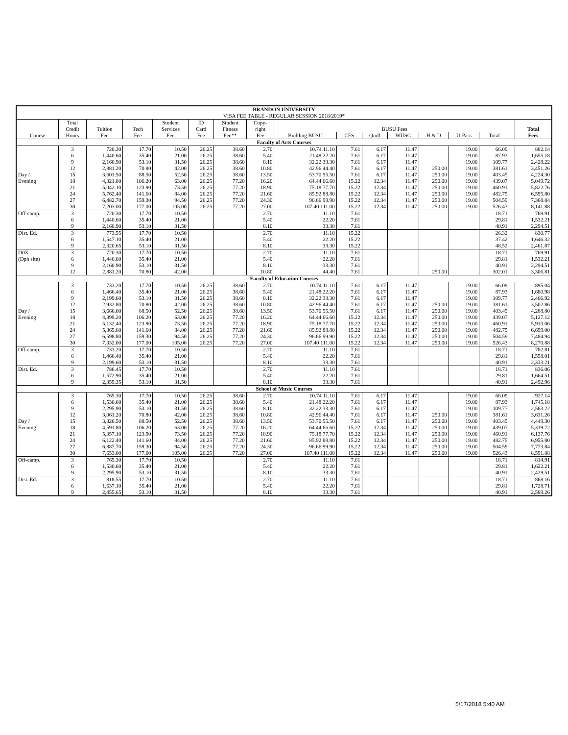| BRANDON UNIVERSITY | | | | | | | | | | | | | | | | |
| --- | --- | --- | --- | --- | --- | --- | --- | --- | --- | --- | --- | --- | --- | --- | --- | --- |
| VISA FEE TABLE - REGULAR SESSION 2018/2019* | | | | | | | | | | | | | | | | |
| | Total | | | Student | ID | Student | Copy- | | | | | | | | | |
| | Credit | Tuition | Tech | Services | Card | Fitness | right | BUSU Fees | | | | | | | | Total |
| Course | Hours | Fee | Fee | Fee | Fee | Fee** | Fee | Building BUSU | CFS | Quill | WUSC | H & D | U-Pass | Total | | Fees |
| Faculty of Arts Courses | | | | | | | | | | | | | | | | |
| | 3 | 720.30 | 17.70 | 10.50 | 26.25 | 38.60 | 2.70 | 10.74 11.10 | 7.61 | 6.17 | 11.47 | | 19.00 | 66.09 | | 882.14 |
| | 6 | 1,440.60 | 35.40 | 21.00 | 26.25 | 38.60 | 5.40 | 21.48 22.20 | 7.61 | 6.17 | 11.47 | | 19.00 | 87.93 | | 1,655.18 |
| | 9 | 2,160.90 | 53.10 | 31.50 | 26.25 | 38.60 | 8.10 | 32.22 33.30 | 7.61 | 6.17 | 11.47 | | 19.00 | 109.77 | | 2,428.22 |
| | 12 | 2,881.20 | 70.80 | 42.00 | 26.25 | 38.60 | 10.80 | 42.96 44.40 | 7.61 | 6.17 | 11.47 | 250.00 | 19.00 | 381.61 | | 3,451.26 |
| Day / | 15 | 3,601.50 | 88.50 | 52.50 | 26.25 | 38.60 | 13.50 | 53.70 55.50 | 7.61 | 6.17 | 11.47 | 250.00 | 19.00 | 403.45 | | 4,224.30 |
| Evening | 18 | 4,321.80 | 106.20 | 63.00 | 26.25 | 77.20 | 16.20 | 64.44 66.60 | 15.22 | 12.34 | 11.47 | 250.00 | 19.00 | 439.07 | | 5,049.72 |
| | 21 | 5,042.10 | 123.90 | 73.50 | 26.25 | 77.20 | 18.90 | 75.18 77.70 | 15.22 | 12.34 | 11.47 | 250.00 | 19.00 | 460.91 | | 5,822.76 |
| | 24 | 5,762.40 | 141.60 | 84.00 | 26.25 | 77.20 | 21.60 | 85.92 88.80 | 15.22 | 12.34 | 11.47 | 250.00 | 19.00 | 482.75 | | 6,595.80 |
| | 27 | 6,482.70 | 159.30 | 94.50 | 26.25 | 77.20 | 24.30 | 96.66 99.90 | 15.22 | 12.34 | 11.47 | 250.00 | 19.00 | 504.59 | | 7,368.84 |
| | 30 | 7,203.00 | 177.00 | 105.00 | 26.25 | 77.20 | 27.00 | 107.40 111.00 | 15.22 | 12.34 | 11.47 | 250.00 | 19.00 | 526.43 | | 8,141.88 |
| Off-camp. | 3 | 720.30 | 17.70 | 10.50 | | | 2.70 | 11.10 | 7.61 | | | | | 18.71 | | 769.91 |
| | 6 | 1,440.60 | 35.40 | 21.00 | | | 5.40 | 22.20 | 7.61 | | | | | 29.81 | | 1,532.21 |
| | 9 | 2,160.90 | 53.10 | 31.50 | | | 8.10 | 33.30 | 7.61 | | | | | 40.91 | | 2,294.51 |
| Dist. Ed. | 3 | 773.55 | 17.70 | 10.50 | | | 2.70 | 11.10 | 15.22 | | | | | 26.32 | | 830.77 |
| | 6 | 1,547.10 | 35.40 | 21.00 | | | 5.40 | 22.20 | 15.22 | | | | | 37.42 | | 1,646.32 |
| | 9 | 2,320.65 | 53.10 | 31.50 | | | 8.10 | 33.30 | 15.22 | | | | | 48.52 | | 2,461.87 |
| D0X | 3 | 720.30 | 17.70 | 10.50 | | | 2.70 | 11.10 | 7.61 | | | | | 18.71 | | 769.91 |
| (Dph site) | 6 | 1,440.60 | 35.40 | 21.00 | | | 5.40 | 22.20 | 7.61 | | | | | 29.81 | | 1,532.21 |
| | 9 | 2,160.90 | 53.10 | 31.50 | | | 8.10 | 33.30 | 7.61 | | | | | 40.91 | | 2,294.51 |
| | 12 | 2,881.20 | 70.80 | 42.00 | | | 10.80 | 44.40 | 7.61 | | | 250.00 | | 302.01 | | 3,306.81 |
| Faculty of Education Courses | | | | | | | | | | | | | | | | |
| | 3 | 733.20 | 17.70 | 10.50 | 26.25 | 38.60 | 2.70 | 10.74 11.10 | 7.61 | 6.17 | 11.47 | | 19.00 | 66.09 | | 895.04 |
| | 6 | 1,466.40 | 35.40 | 21.00 | 26.25 | 38.60 | 5.40 | 21.48 22.20 | 7.61 | 6.17 | 11.47 | | 19.00 | 87.93 | | 1,680.98 |
| | 9 | 2,199.60 | 53.10 | 31.50 | 26.25 | 38.60 | 8.10 | 32.22 33.30 | 7.61 | 6.17 | 11.47 | | 19.00 | 109.77 | | 2,466.92 |
| | 12 | 2,932.80 | 70.80 | 42.00 | 26.25 | 38.60 | 10.80 | 42.96 44.40 | 7.61 | 6.17 | 11.47 | 250.00 | 19.00 | 381.61 | | 3,502.86 |
| Day / | 15 | 3,666.00 | 88.50 | 52.50 | 26.25 | 38.60 | 13.50 | 53.70 55.50 | 7.61 | 6.17 | 11.47 | 250.00 | 19.00 | 403.45 | | 4,288.80 |
| Evening | 18 | 4,399.20 | 106.20 | 63.00 | 26.25 | 77.20 | 16.20 | 64.44 66.60 | 15.22 | 12.34 | 11.47 | 250.00 | 19.00 | 439.07 | | 5,127.12 |
| | 21 | 5,132.40 | 123.90 | 73.50 | 26.25 | 77.20 | 18.90 | 75.18 77.70 | 15.22 | 12.34 | 11.47 | 250.00 | 19.00 | 460.91 | | 5,913.06 |
| | 24 | 5,865.60 | 141.60 | 84.00 | 26.25 | 77.20 | 21.60 | 85.92 88.80 | 15.22 | 12.34 | 11.47 | 250.00 | 19.00 | 482.75 | | 6,699.00 |
| | 27 | 6,598.80 | 159.30 | 94.50 | 26.25 | 77.20 | 24.30 | 96.66 99.90 | 15.22 | 12.34 | 11.47 | 250.00 | 19.00 | 504.59 | | 7,484.94 |
| | 30 | 7,332.00 | 177.00 | 105.00 | 26.25 | 77.20 | 27.00 | 107.40 111.00 | 15.22 | 12.34 | 11.47 | 250.00 | 19.00 | 526.43 | | 8,270.88 |
| Off-camp. | 3 | 733.20 | 17.70 | 10.50 | | | 2.70 | 11.10 | 7.61 | | | | | 18.71 | | 782.81 |
| | 6 | 1,466.40 | 35.40 | 21.00 | | | 5.40 | 22.20 | 7.61 | | | | | 29.81 | | 1,558.01 |
| | 9 | 2,199.60 | 53.10 | 31.50 | | | 8.10 | 33.30 | 7.61 | | | | | 40.91 | | 2,333.21 |
| Dist. Ed. | 3 | 786.45 | 17.70 | 10.50 | | | 2.70 | 11.10 | 7.61 | | | | | 18.71 | | 836.06 |
| | 6 | 1,572.90 | 35.40 | 21.00 | | | 5.40 | 22.20 | 7.61 | | | | | 29.81 | | 1,664.51 |
| | 9 | 2,359.35 | 53.10 | 31.50 | | | 8.10 | 33.30 | 7.61 | | | | | 40.91 | | 2,492.96 |
| School of Music Courses | | | | | | | | | | | | | | | | |
| | 3 | 765.30 | 17.70 | 10.50 | 26.25 | 38.60 | 2.70 | 10.74 11.10 | 7.61 | 6.17 | 11.47 | | 19.00 | 66.09 | | 927.14 |
| | 6 | 1,530.60 | 35.40 | 21.00 | 26.25 | 38.60 | 5.40 | 21.48 22.20 | 7.61 | 6.17 | 11.47 | | 19.00 | 87.93 | | 1,745.18 |
| | 9 | 2,295.90 | 53.10 | 31.50 | 26.25 | 38.60 | 8.10 | 32.22 33.30 | 7.61 | 6.17 | 11.47 | | 19.00 | 109.77 | | 2,563.22 |
| | 12 | 3,061.20 | 70.80 | 42.00 | 26.25 | 38.60 | 10.80 | 42.96 44.40 | 7.61 | 6.17 | 11.47 | 250.00 | 19.00 | 381.61 | | 3,631.26 |
| Day / | 15 | 3,826.50 | 88.50 | 52.50 | 26.25 | 38.60 | 13.50 | 53.70 55.50 | 7.61 | 6.17 | 11.47 | 250.00 | 19.00 | 403.45 | | 4,449.30 |
| Evening | 18 | 4,591.80 | 106.20 | 63.00 | 26.25 | 77.20 | 16.20 | 64.44 66.60 | 15.22 | 12.34 | 11.47 | 250.00 | 19.00 | 439.07 | | 5,319.72 |
| | 21 | 5,357.10 | 123.90 | 73.50 | 26.25 | 77.20 | 18.90 | 75.18 77.70 | 15.22 | 12.34 | 11.47 | 250.00 | 19.00 | 460.91 | | 6,137.76 |
| | 24 | 6,122.40 | 141.60 | 84.00 | 26.25 | 77.20 | 21.60 | 85.92 88.80 | 15.22 | 12.34 | 11.47 | 250.00 | 19.00 | 482.75 | | 6,955.80 |
| | 27 | 6,887.70 | 159.30 | 94.50 | 26.25 | 77.20 | 24.30 | 96.66 99.90 | 15.22 | 12.34 | 11.47 | 250.00 | 19.00 | 504.59 | | 7,773.84 |
| | 30 | 7,653.00 | 177.00 | 105.00 | 26.25 | 77.20 | 27.00 | 107.40 111.00 | 15.22 | 12.34 | 11.47 | 250.00 | 19.00 | 526.43 | | 8,591.88 |
| Off-camp. | 3 | 765.30 | 17.70 | 10.50 | | | 2.70 | 11.10 | 7.61 | | | | | 18.71 | | 814.91 |
| | 6 | 1,530.60 | 35.40 | 21.00 | | | 5.40 | 22.20 | 7.61 | | | | | 29.81 | | 1,622.21 |
| | 9 | 2,295.90 | 53.10 | 31.50 | | | 8.10 | 33.30 | 7.61 | | | | | 40.91 | | 2,429.51 |
| Dist. Ed. | 3 | 818.55 | 17.70 | 10.50 | | | 2.70 | 11.10 | 7.61 | | | | | 18.71 | | 868.16 |
| | 6 | 1,637.10 | 35.40 | 21.00 | | | 5.40 | 22.20 | 7.61 | | | | | 29.81 | | 1,728.71 |
| | 9 | 2,455.65 | 53.10 | 31.50 | | | 8.10 | 33.30 | 7.61 | | | | | 40.91 | | 2,589.26 |
5/17/2018 5:40 AM